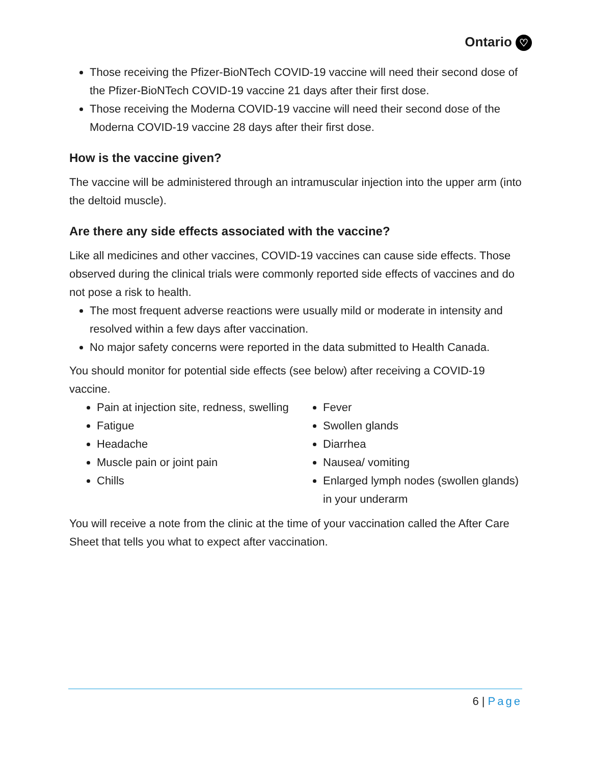Ontario ♡
Those receiving the Pfizer-BioNTech COVID-19 vaccine will need their second dose of the Pfizer-BioNTech COVID-19 vaccine 21 days after their first dose.
Those receiving the Moderna COVID-19 vaccine will need their second dose of the Moderna COVID-19 vaccine 28 days after their first dose.
How is the vaccine given?
The vaccine will be administered through an intramuscular injection into the upper arm (into the deltoid muscle).
Are there any side effects associated with the vaccine?
Like all medicines and other vaccines, COVID-19 vaccines can cause side effects. Those observed during the clinical trials were commonly reported side effects of vaccines and do not pose a risk to health.
The most frequent adverse reactions were usually mild or moderate in intensity and resolved within a few days after vaccination.
No major safety concerns were reported in the data submitted to Health Canada.
You should monitor for potential side effects (see below) after receiving a COVID-19 vaccine.
Pain at injection site, redness, swelling
Fatigue
Headache
Muscle pain or joint pain
Chills
Fever
Swollen glands
Diarrhea
Nausea/ vomiting
Enlarged lymph nodes (swollen glands) in your underarm
You will receive a note from the clinic at the time of your vaccination called the After Care Sheet that tells you what to expect after vaccination.
6 | Page